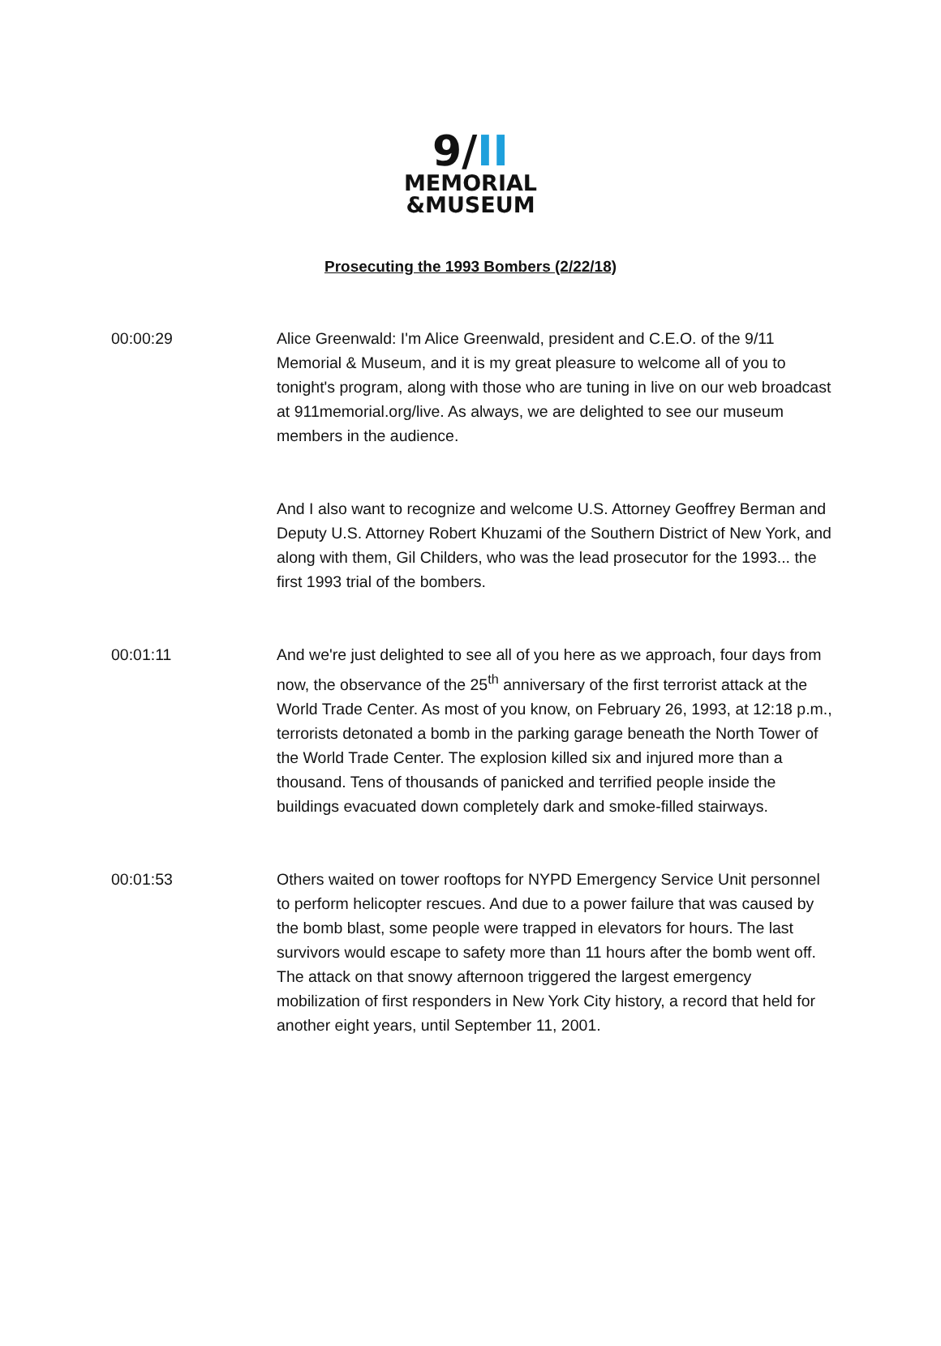9/II
MEMORIAL
&MUSEUM
Prosecuting the 1993 Bombers (2/22/18)
00:00:29 Alice Greenwald: I'm Alice Greenwald, president and C.E.O. of the 9/11 Memorial & Museum, and it is my great pleasure to welcome all of you to tonight's program, along with those who are tuning in live on our web broadcast at 911memorial.org/live. As always, we are delighted to see our museum members in the audience.
And I also want to recognize and welcome U.S. Attorney Geoffrey Berman and Deputy U.S. Attorney Robert Khuzami of the Southern District of New York, and along with them, Gil Childers, who was the lead prosecutor for the 1993... the first 1993 trial of the bombers.
00:01:11 And we're just delighted to see all of you here as we approach, four days from now, the observance of the 25<sup>th</sup> anniversary of the first terrorist attack at the World Trade Center. As most of you know, on February 26, 1993, at 12:18 p.m., terrorists detonated a bomb in the parking garage beneath the North Tower of the World Trade Center. The explosion killed six and injured more than a thousand. Tens of thousands of panicked and terrified people inside the buildings evacuated down completely dark and smoke-filled stairways.
00:01:53 Others waited on tower rooftops for NYPD Emergency Service Unit personnel to perform helicopter rescues. And due to a power failure that was caused by the bomb blast, some people were trapped in elevators for hours. The last survivors would escape to safety more than 11 hours after the bomb went off. The attack on that snowy afternoon triggered the largest emergency mobilization of first responders in New York City history, a record that held for another eight years, until September 11, 2001.